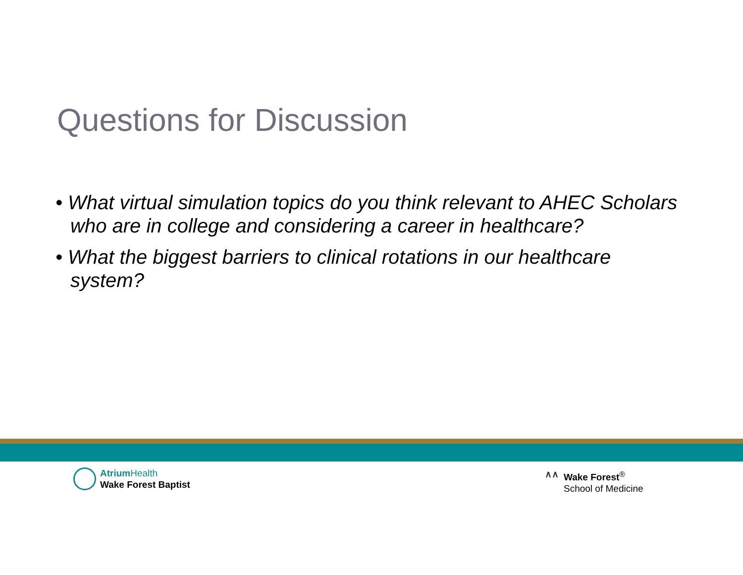Questions for Discussion
• What virtual simulation topics do you think relevant to AHEC Scholars who are in college and considering a career in healthcare?
• What the biggest barriers to clinical rotations in our healthcare system?
Atrium Health
Wake Forest Baptist
∧∧ Wake Forest<sup>®</sup>
School of Medicine